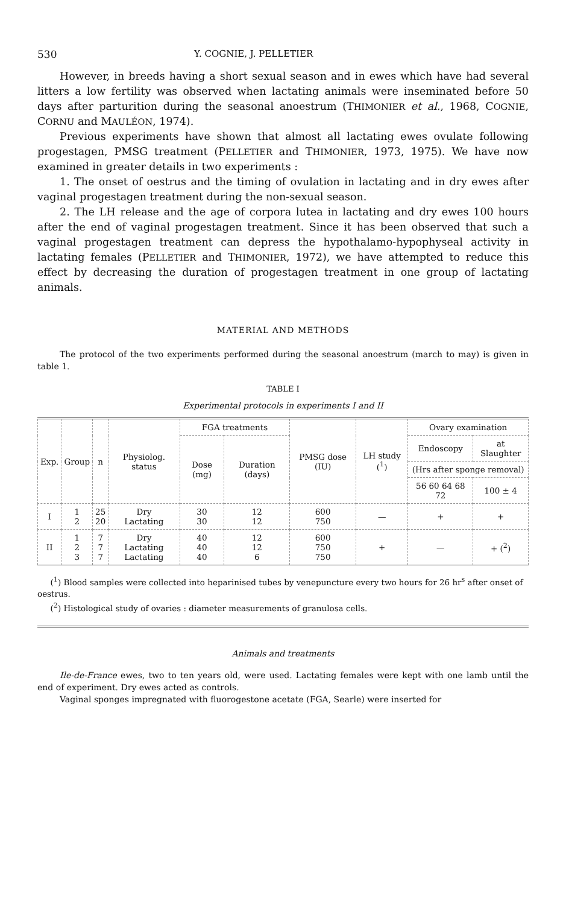530 Y. COGNIE, J. PELLETIER
However, in breeds having a short sexual season and in ewes which have had several litters a low fertility was observed when lactating animals were inseminated before 50 days after parturition during the seasonal anoestrum (THIMONIER et al., 1968, COGNIE, CORNU and MAULÉON, 1974).
Previous experiments have shown that almost all lactating ewes ovulate following progestagen, PMSG treatment (PELLETIER and THIMONIER, 1973, 1975). We have now examined in greater details in two experiments :
1. The onset of oestrus and the timing of ovulation in lactating and in dry ewes after vaginal progestagen treatment during the non-sexual season.
2. The LH release and the age of corpora lutea in lactating and dry ewes 100 hours after the end of vaginal progestagen treatment. Since it has been observed that such a vaginal progestagen treatment can depress the hypothalamo-hypophyseal activity in lactating females (PELLETIER and THIMONIER, 1972), we have attempted to reduce this effect by decreasing the duration of progestagen treatment in one group of lactating animals.
MATERIAL AND METHODS
The protocol of the two experiments performed during the seasonal anoestrum (march to may) is given in table 1.
TABLE I
Experimental protocols in experiments I and II
| Exp. | Group | n | Physiolog. status | FGA treatments | | PMSG dose (IU) | LH study (<sup>1</sup>) | Ovary examination | |
| --- | --- | --- | --- | --- | --- | --- | --- | --- | --- |
| | | | | Dose (mg) | Duration (days) | | | Endoscopy | at Slaughter |
| | | | | | | | | (Hrs after sponge removal) | |
| | | | | | | | | 56 60 64 68 72 | 100 ± 4 |
| I | 1 2 | 25 20 | Dry Lactating | 30 30 | 12 12 | 600 750 | — | + | + |
| II | 1 2 3 | 7 7 7 | Dry Lactating Lactating | 40 40 40 | 12 12 6 | 600 750 750 | + | — | + (<sup>2</sup>) |
(<sup>1</sup>) Blood samples were collected into heparinised tubes by venepuncture every two hours for 26 hr<sup>s</sup> after onset of oestrus.
(<sup>2</sup>) Histological study of ovaries : diameter measurements of granulosa cells.
Animals and treatments
Ile-de-France ewes, two to ten years old, were used. Lactating females were kept with one lamb until the end of experiment. Dry ewes acted as controls.
Vaginal sponges impregnated with fluorogestone acetate (FGA, Searle) were inserted for